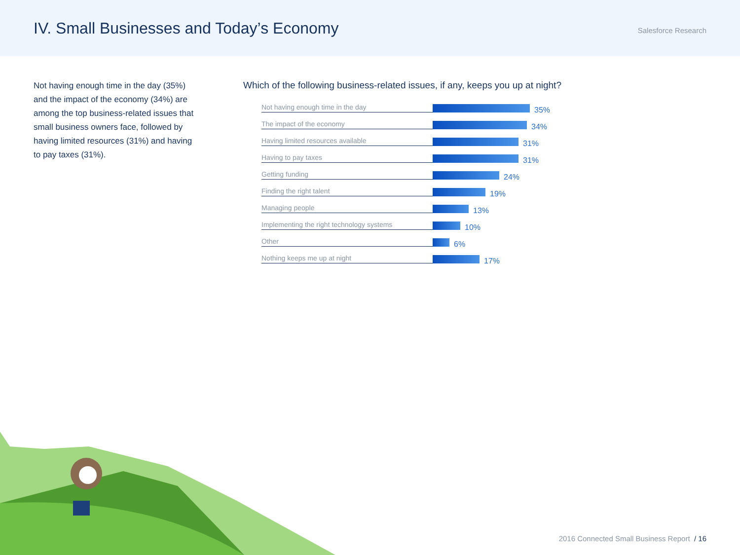IV. Small Businesses and Today’s Economy
Salesforce Research
Not having enough time in the day (35%) and the impact of the economy (34%) are among the top business-related issues that small business owners face, followed by having limited resources (31%) and having to pay taxes (31%).
Which of the following business-related issues, if any, keeps you up at night?
Not having enough time in the day
35%
The impact of the economy
34%
Having limited resources available
31%
Having to pay taxes
31%
Getting funding
24%
Finding the right talent
19%
Managing people
13%
Implementing the right technology systems
10%
Other
6%
Nothing keeps me up at night
17%
2016 Connected Small Business Report / 16